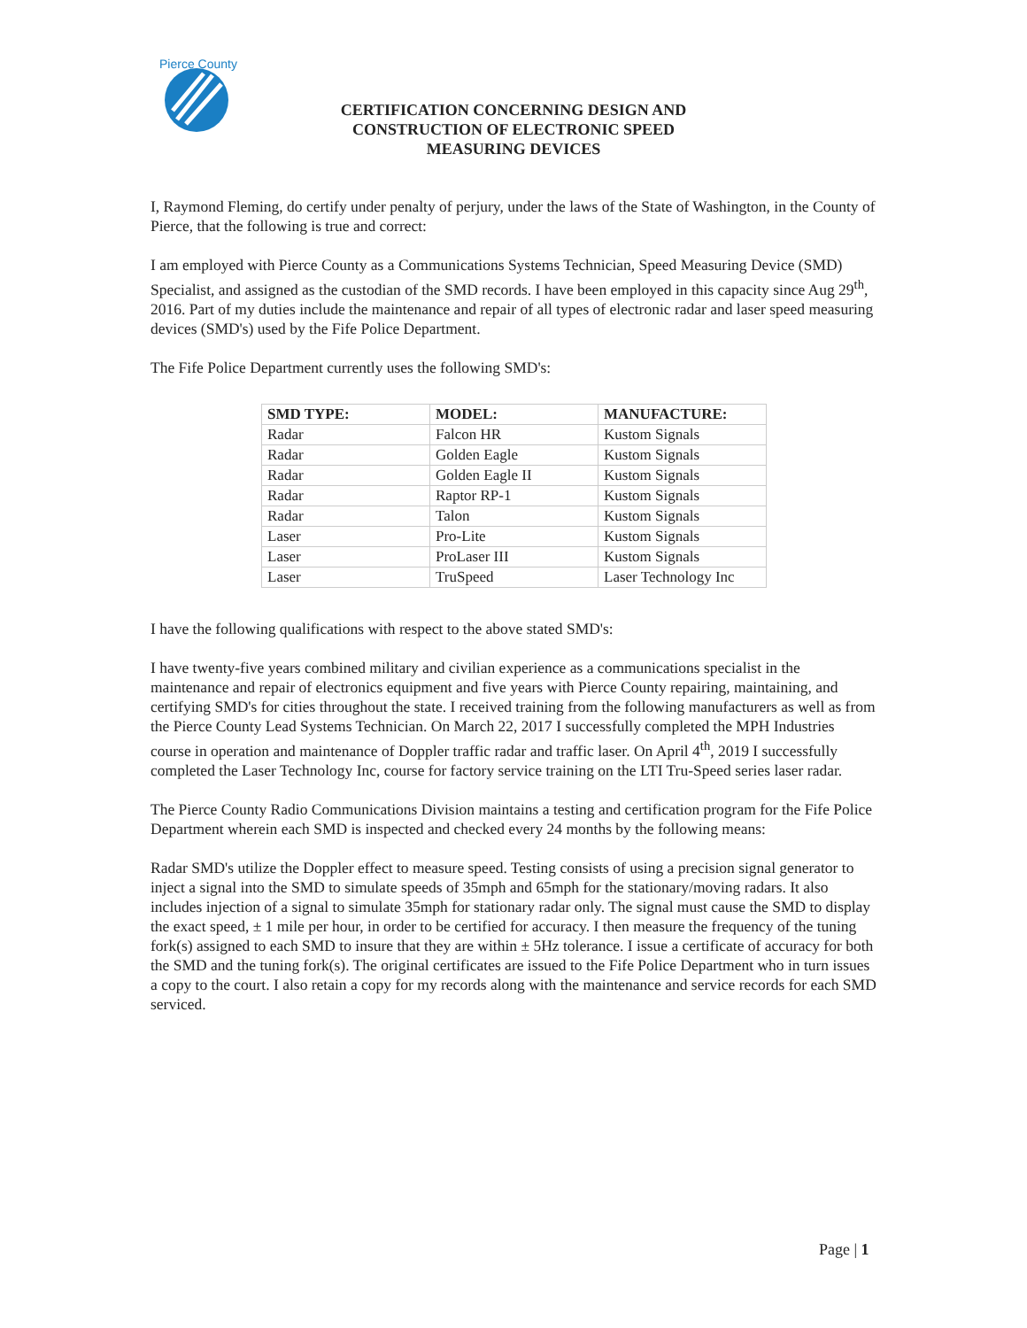Pierce County
CERTIFICATION CONCERNING DESIGN AND
CONSTRUCTION OF ELECTRONIC SPEED
MEASURING DEVICES
I, Raymond Fleming, do certify under penalty of perjury, under the laws of the State of Washington, in the County of Pierce, that the following is true and correct:
I am employed with Pierce County as a Communications Systems Technician, Speed Measuring Device (SMD) Specialist, and assigned as the custodian of the SMD records. I have been employed in this capacity since Aug 29<sup>th</sup>, 2016. Part of my duties include the maintenance and repair of all types of electronic radar and laser speed measuring devices (SMD's) used by the Fife Police Department.
The Fife Police Department currently uses the following SMD's:
| SMD TYPE: | MODEL: | MANUFACTURE: |
| --- | --- | --- |
| Radar | Falcon HR | Kustom Signals |
| Radar | Golden Eagle | Kustom Signals |
| Radar | Golden Eagle II | Kustom Signals |
| Radar | Raptor RP-1 | Kustom Signals |
| Radar | Talon | Kustom Signals |
| Laser | Pro-Lite | Kustom Signals |
| Laser | ProLaser III | Kustom Signals |
| Laser | TruSpeed | Laser Technology Inc |
I have the following qualifications with respect to the above stated SMD's:
I have twenty-five years combined military and civilian experience as a communications specialist in the maintenance and repair of electronics equipment and five years with Pierce County repairing, maintaining, and certifying SMD's for cities throughout the state. I received training from the following manufacturers as well as from the Pierce County Lead Systems Technician. On March 22, 2017 I successfully completed the MPH Industries course in operation and maintenance of Doppler traffic radar and traffic laser. On April 4<sup>th</sup>, 2019 I successfully completed the Laser Technology Inc, course for factory service training on the LTI Tru-Speed series laser radar.
The Pierce County Radio Communications Division maintains a testing and certification program for the Fife Police Department wherein each SMD is inspected and checked every 24 months by the following means:
Radar SMD's utilize the Doppler effect to measure speed. Testing consists of using a precision signal generator to inject a signal into the SMD to simulate speeds of 35mph and 65mph for the stationary/moving radars. It also includes injection of a signal to simulate 35mph for stationary radar only. The signal must cause the SMD to display the exact speed, ± 1 mile per hour, in order to be certified for accuracy. I then measure the frequency of the tuning fork(s) assigned to each SMD to insure that they are within ± 5Hz tolerance. I issue a certificate of accuracy for both the SMD and the tuning fork(s). The original certificates are issued to the Fife Police Department who in turn issues a copy to the court. I also retain a copy for my records along with the maintenance and service records for each SMD serviced.
Page | 1